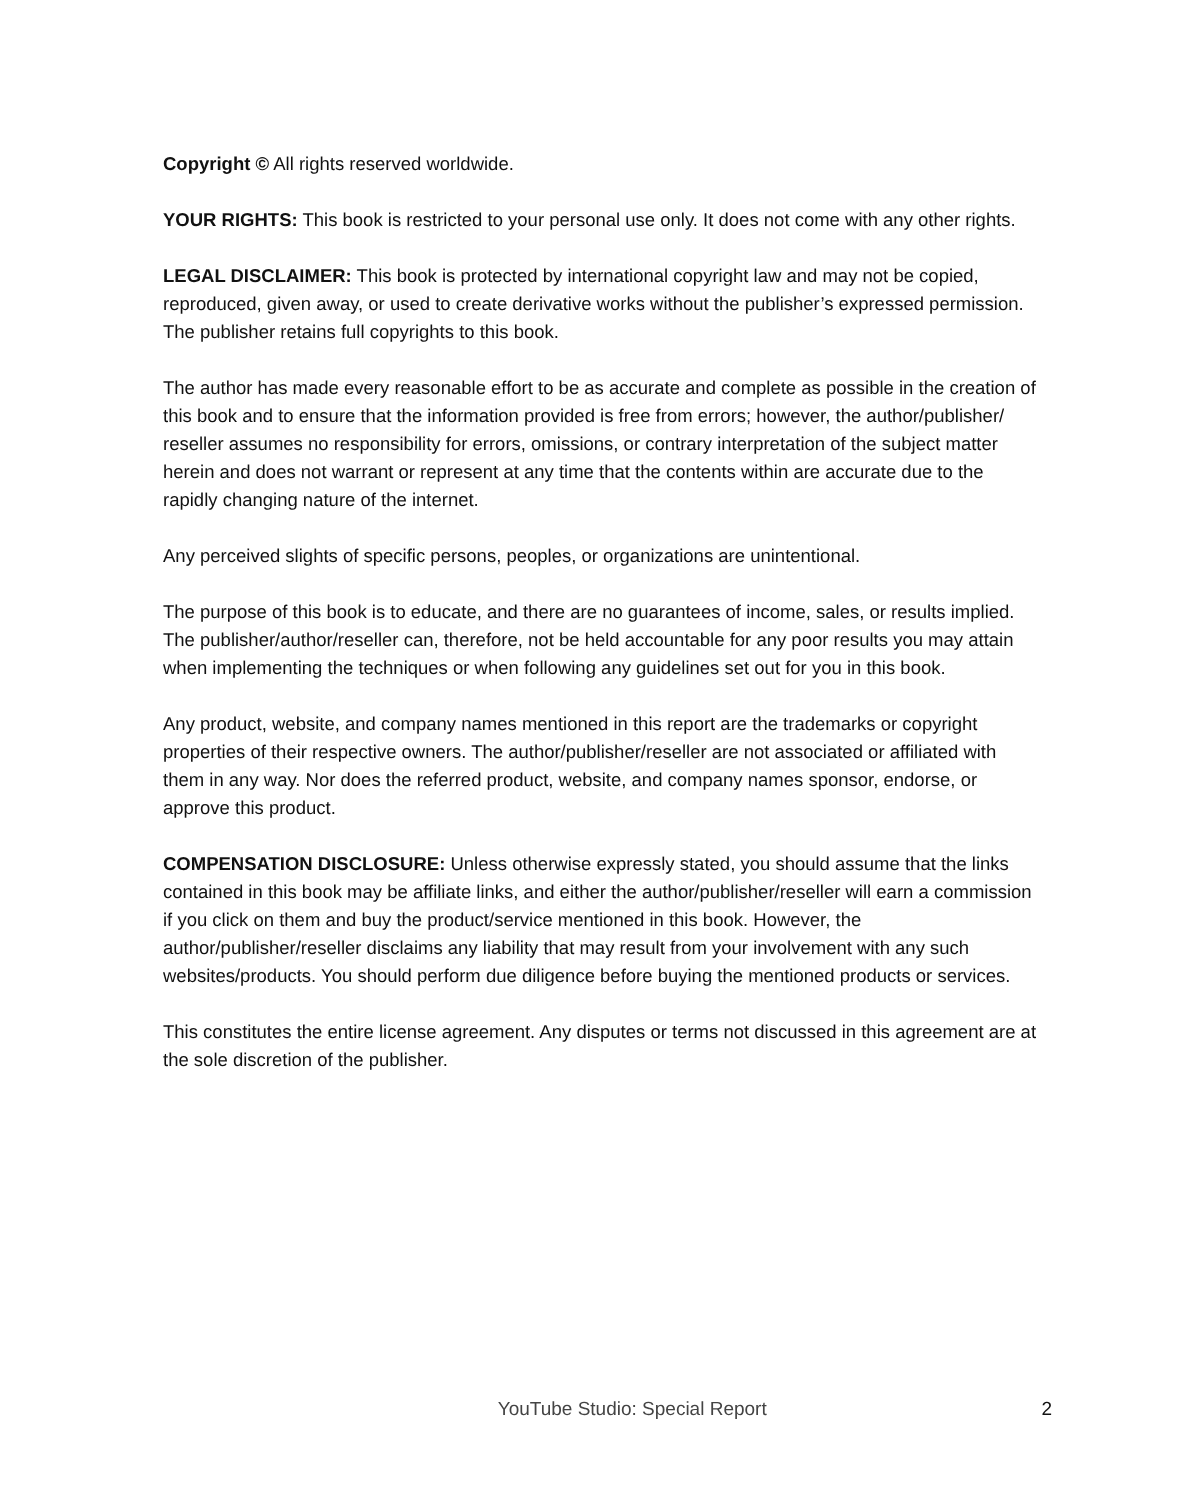Copyright © All rights reserved worldwide.
YOUR RIGHTS: This book is restricted to your personal use only. It does not come with any other rights.
LEGAL DISCLAIMER: This book is protected by international copyright law and may not be copied, reproduced, given away, or used to create derivative works without the publisher’s expressed permission. The publisher retains full copyrights to this book.
The author has made every reasonable effort to be as accurate and complete as possible in the creation of this book and to ensure that the information provided is free from errors; however, the author/publisher/ reseller assumes no responsibility for errors, omissions, or contrary interpretation of the subject matter herein and does not warrant or represent at any time that the contents within are accurate due to the rapidly changing nature of the internet.
Any perceived slights of specific persons, peoples, or organizations are unintentional.
The purpose of this book is to educate, and there are no guarantees of income, sales, or results implied. The publisher/author/reseller can, therefore, not be held accountable for any poor results you may attain when implementing the techniques or when following any guidelines set out for you in this book.
Any product, website, and company names mentioned in this report are the trademarks or copyright properties of their respective owners. The author/publisher/reseller are not associated or affiliated with them in any way. Nor does the referred product, website, and company names sponsor, endorse, or approve this product.
COMPENSATION DISCLOSURE: Unless otherwise expressly stated, you should assume that the links contained in this book may be affiliate links, and either the author/publisher/reseller will earn a commission if you click on them and buy the product/service mentioned in this book. However, the author/publisher/reseller disclaims any liability that may result from your involvement with any such websites/products. You should perform due diligence before buying the mentioned products or services.
This constitutes the entire license agreement. Any disputes or terms not discussed in this agreement are at the sole discretion of the publisher.
YouTube Studio: Special Report 2